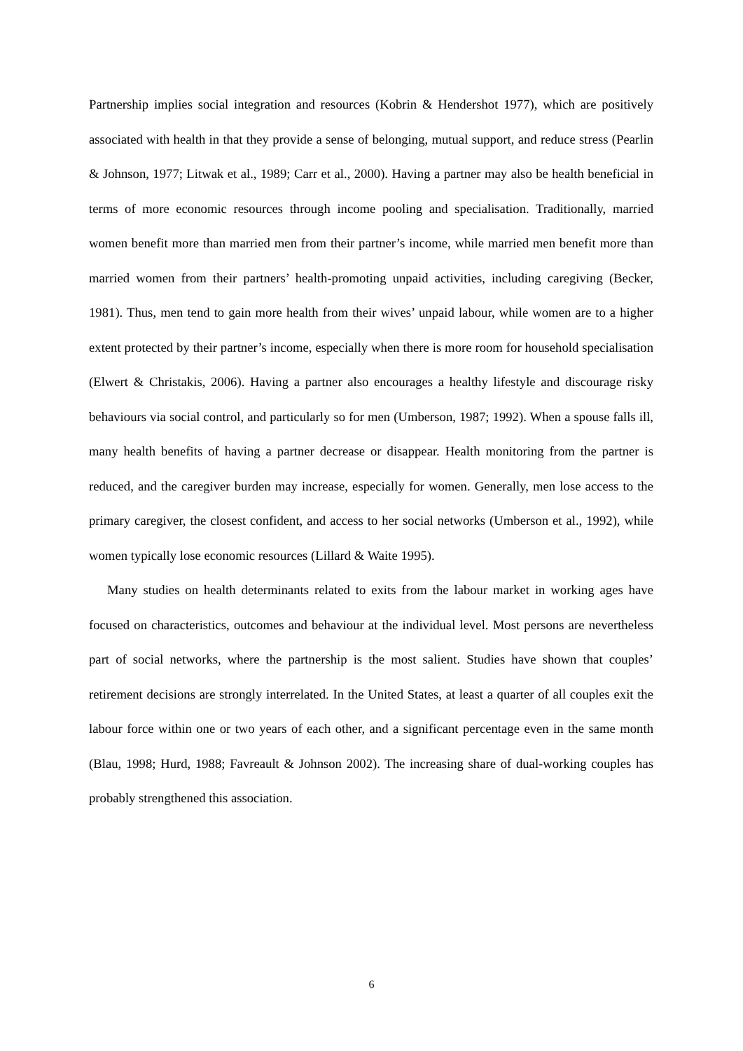Partnership implies social integration and resources (Kobrin & Hendershot 1977), which are positively associated with health in that they provide a sense of belonging, mutual support, and reduce stress (Pearlin & Johnson, 1977; Litwak et al., 1989; Carr et al., 2000). Having a partner may also be health beneficial in terms of more economic resources through income pooling and specialisation. Traditionally, married women benefit more than married men from their partner’s income, while married men benefit more than married women from their partners’ health-promoting unpaid activities, including caregiving (Becker, 1981). Thus, men tend to gain more health from their wives’ unpaid labour, while women are to a higher extent protected by their partner’s income, especially when there is more room for household specialisation (Elwert & Christakis, 2006). Having a partner also encourages a healthy lifestyle and discourage risky behaviours via social control, and particularly so for men (Umberson, 1987; 1992). When a spouse falls ill, many health benefits of having a partner decrease or disappear. Health monitoring from the partner is reduced, and the caregiver burden may increase, especially for women. Generally, men lose access to the primary caregiver, the closest confident, and access to her social networks (Umberson et al., 1992), while women typically lose economic resources (Lillard & Waite 1995).
Many studies on health determinants related to exits from the labour market in working ages have focused on characteristics, outcomes and behaviour at the individual level. Most persons are nevertheless part of social networks, where the partnership is the most salient. Studies have shown that couples’ retirement decisions are strongly interrelated. In the United States, at least a quarter of all couples exit the labour force within one or two years of each other, and a significant percentage even in the same month (Blau, 1998; Hurd, 1988; Favreault & Johnson 2002). The increasing share of dual-working couples has probably strengthened this association.
6